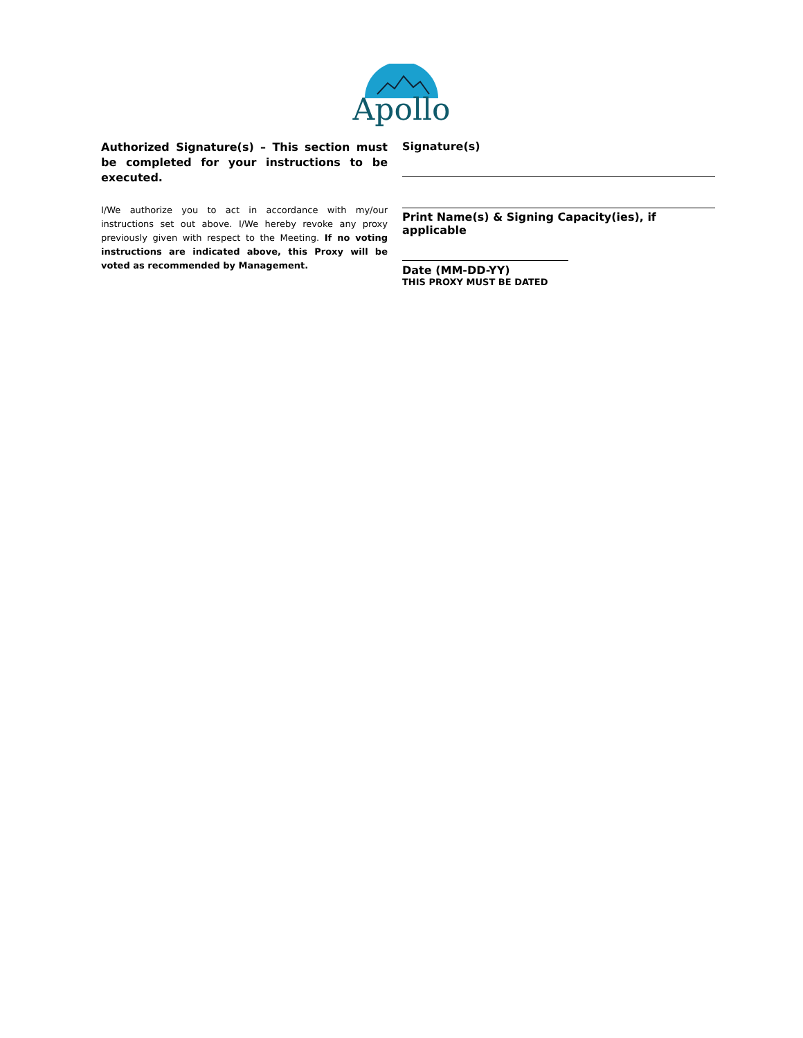Apollo
Authorized Signature(s) – This section must be completed for your instructions to be executed.
I/We authorize you to act in accordance with my/our instructions set out above. I/We hereby revoke any proxy previously given with respect to the Meeting. If no voting instructions are indicated above, this Proxy will be voted as recommended by Management.
Signature(s)
Print Name(s) & Signing Capacity(ies), if applicable
Date (MM-DD-YY)
THIS PROXY MUST BE DATED